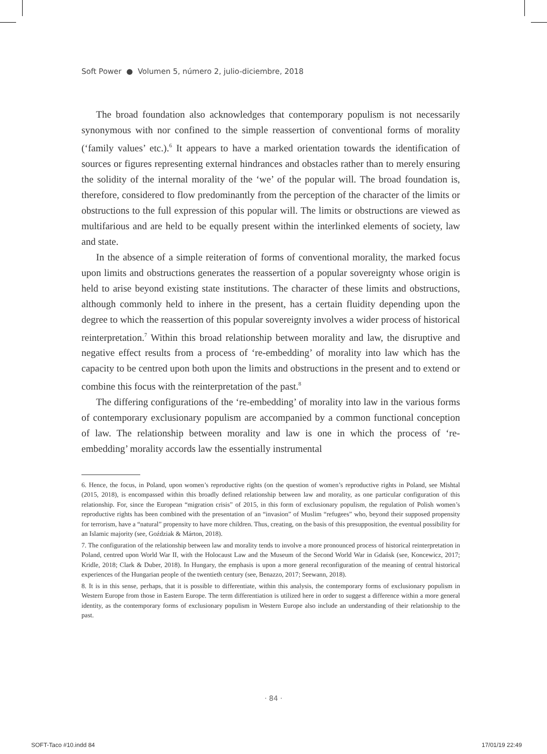Soft Power ● Volumen 5, número 2, julio-diciembre, 2018
The broad foundation also acknowledges that contemporary populism is not necessarily synonymous with nor confined to the simple reassertion of conventional forms of morality (‘family values’ etc.).<sup>6</sup> It appears to have a marked orientation towards the identification of sources or figures representing external hindrances and obstacles rather than to merely ensuring the solidity of the internal morality of the ‘we’ of the popular will. The broad foundation is, therefore, considered to flow predominantly from the perception of the character of the limits or obstructions to the full expression of this popular will. The limits or obstructions are viewed as multifarious and are held to be equally present within the interlinked elements of society, law and state.
In the absence of a simple reiteration of forms of conventional morality, the marked focus upon limits and obstructions generates the reassertion of a popular sovereignty whose origin is held to arise beyond existing state institutions. The character of these limits and obstructions, although commonly held to inhere in the present, has a certain fluidity depending upon the degree to which the reassertion of this popular sovereignty involves a wider process of historical reinterpretation.<sup>7</sup> Within this broad relationship between morality and law, the disruptive and negative effect results from a process of ‘re-embedding’ of morality into law which has the capacity to be centred upon both upon the limits and obstructions in the present and to extend or combine this focus with the reinterpretation of the past.<sup>8</sup>
The differing configurations of the ‘re-embedding’ of morality into law in the various forms of contemporary exclusionary populism are accompanied by a common functional conception of law. The relationship between morality and law is one in which the process of ‘re-embedding’ morality accords law the essentially instrumental
6. Hence, the focus, in Poland, upon women’s reproductive rights (on the question of women’s reproductive rights in Poland, see Mishtal (2015, 2018), is encompassed within this broadly defined relationship between law and morality, as one particular configuration of this relationship. For, since the European “migration crisis” of 2015, in this form of exclusionary populism, the regulation of Polish women’s reproductive rights has been combined with the presentation of an “invasion” of Muslim “refugees” who, beyond their supposed propensity for terrorism, have a “natural” propensity to have more children. Thus, creating, on the basis of this presupposition, the eventual possibility for an Islamic majority (see, Goździak & Márton, 2018).
7. The configuration of the relationship between law and morality tends to involve a more pronounced process of historical reinterpretation in Poland, centred upon World War II, with the Holocaust Law and the Museum of the Second World War in Gdańsk (see, Koncewicz, 2017; Kridle, 2018; Clark & Duber, 2018). In Hungary, the emphasis is upon a more general reconfiguration of the meaning of central historical experiences of the Hungarian people of the twentieth century (see, Benazzo, 2017; Seewann, 2018).
8. It is in this sense, perhaps, that it is possible to differentiate, within this analysis, the contemporary forms of exclusionary populism in Western Europe from those in Eastern Europe. The term differentiation is utilized here in order to suggest a difference within a more general identity, as the contemporary forms of exclusionary populism in Western Europe also include an understanding of their relationship to the past.
· 84 ·
SOFT-Taco #10.indd 84 17/01/19 22:49